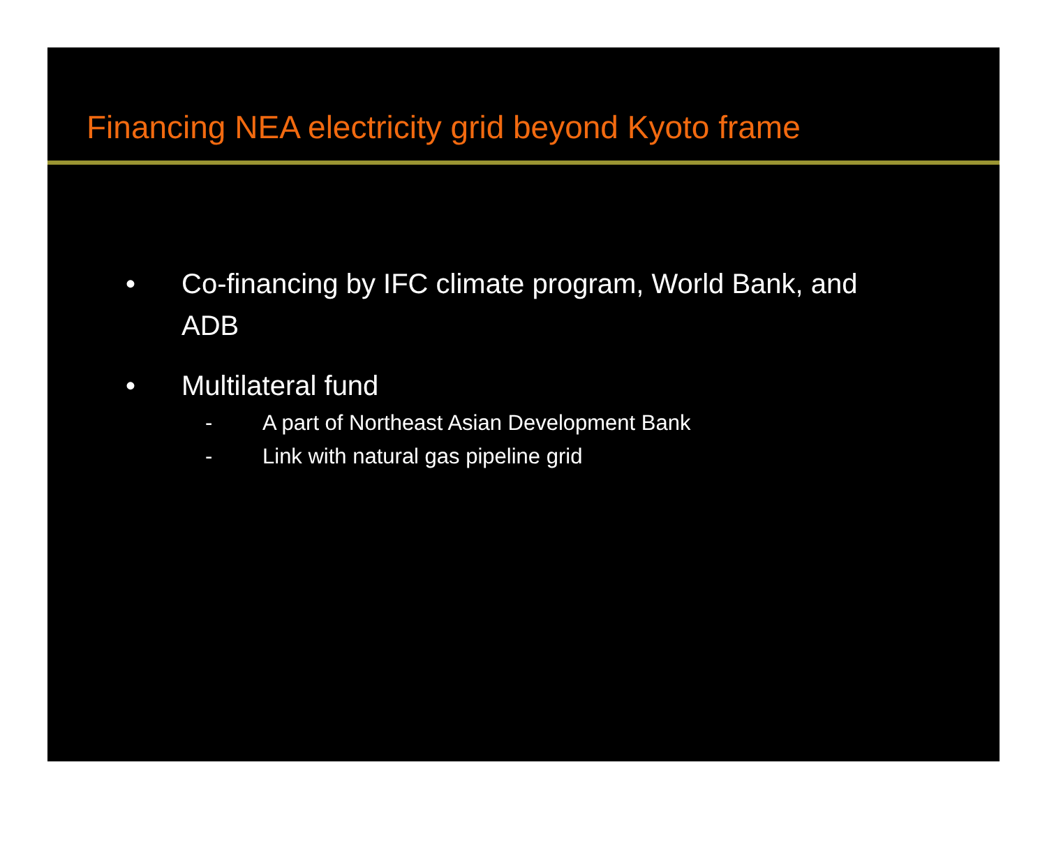Financing NEA electricity grid beyond Kyoto frame
• Co-financing by IFC climate program, World Bank, and ADB
• Multilateral fund
- A part of Northeast Asian Development Bank
- Link with natural gas pipeline grid